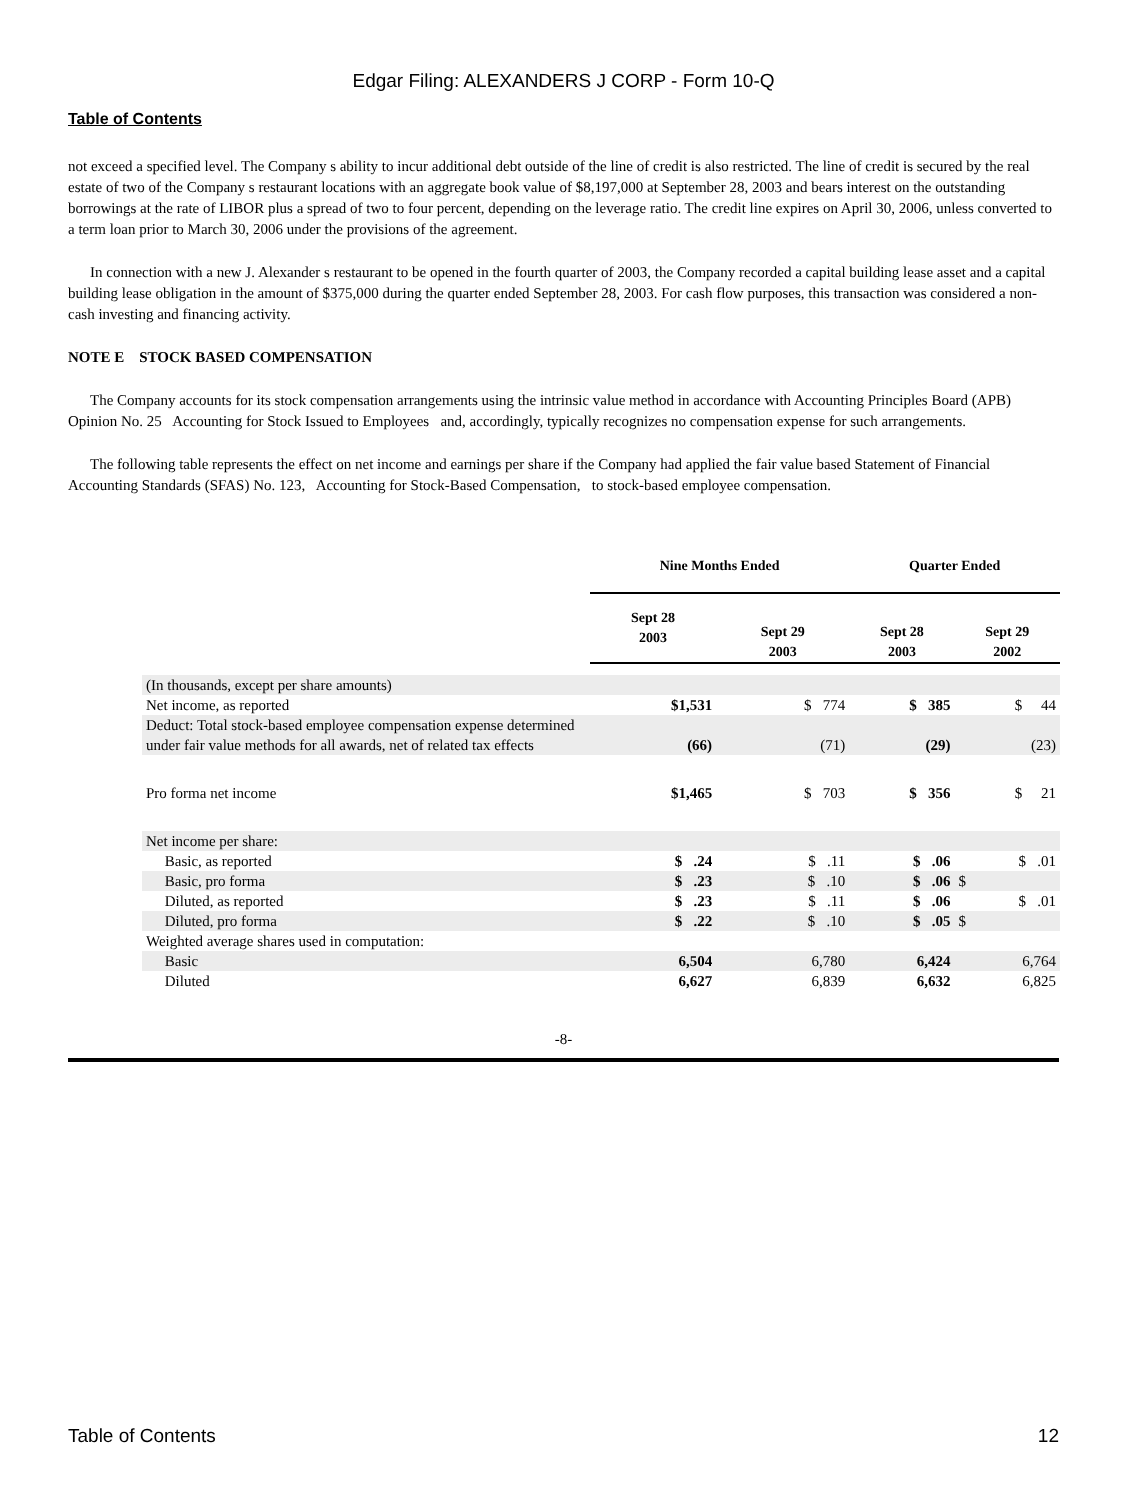Edgar Filing: ALEXANDERS J CORP - Form 10-Q
Table of Contents
not exceed a specified level. The Company s ability to incur additional debt outside of the line of credit is also restricted. The line of credit is secured by the real estate of two of the Company s restaurant locations with an aggregate book value of $8,197,000 at September 28, 2003 and bears interest on the outstanding borrowings at the rate of LIBOR plus a spread of two to four percent, depending on the leverage ratio. The credit line expires on April 30, 2006, unless converted to a term loan prior to March 30, 2006 under the provisions of the agreement.
In connection with a new J. Alexander s restaurant to be opened in the fourth quarter of 2003, the Company recorded a capital building lease asset and a capital building lease obligation in the amount of $375,000 during the quarter ended September 28, 2003. For cash flow purposes, this transaction was considered a non-cash investing and financing activity.
NOTE E STOCK BASED COMPENSATION
The Company accounts for its stock compensation arrangements using the intrinsic value method in accordance with Accounting Principles Board (APB) Opinion No. 25 Accounting for Stock Issued to Employees and, accordingly, typically recognizes no compensation expense for such arrangements.
The following table represents the effect on net income and earnings per share if the Company had applied the fair value based Statement of Financial Accounting Standards (SFAS) No. 123, Accounting for Stock-Based Compensation, to stock-based employee compensation.
| | Nine Months Ended | | Quarter Ended | |
| --- | --- | --- | --- | --- |
| | Sept 28 2003 | Sept 29 2003 | Sept 28 2003 | Sept 29 2002 |
| (In thousands, except per share amounts) | | | | |
| Net income, as reported | $1,531 | $ 774 | $ 385 | $ 44 |
| Deduct: Total stock-based employee compensation expense determined under fair value methods for all awards, net of related tax effects | (66) | (71) | (29) | (23) |
| Pro forma net income | $1,465 | $ 703 | $ 356 | $ 21 |
| Net income per share: | | | | |
| Basic, as reported | $ .24 | $ .11 | $ .06 | $ .01 |
| Basic, pro forma | $ .23 | $ .10 | $ .06 | $ |
| Diluted, as reported | $ .23 | $ .11 | $ .06 | $ .01 |
| Diluted, pro forma | $ .22 | $ .10 | $ .05 | $ |
| Weighted average shares used in computation: | | | | |
| Basic | 6,504 | 6,780 | 6,424 | 6,764 |
| Diluted | 6,627 | 6,839 | 6,632 | 6,825 |
-8-
Table of Contents 12